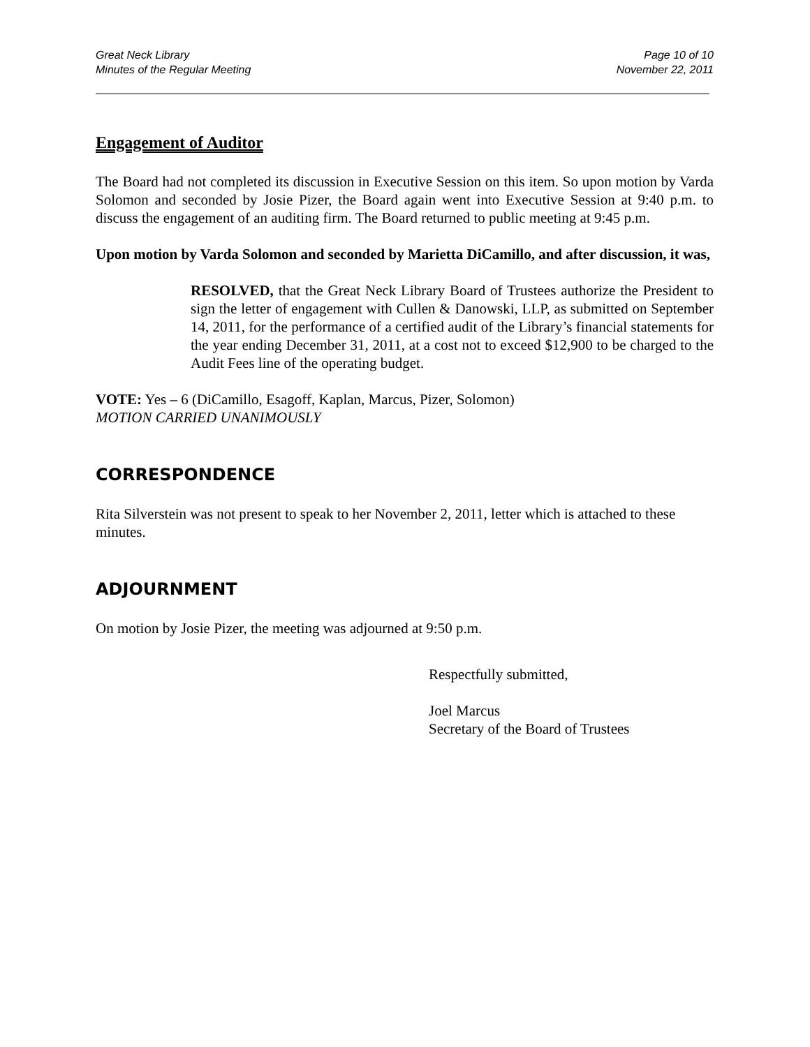Great Neck Library
Minutes of the Regular Meeting
Page 10 of 10
November 22, 2011
Engagement of Auditor
The Board had not completed its discussion in Executive Session on this item. So upon motion by Varda Solomon and seconded by Josie Pizer, the Board again went into Executive Session at 9:40 p.m. to discuss the engagement of an auditing firm. The Board returned to public meeting at 9:45 p.m.
Upon motion by Varda Solomon and seconded by Marietta DiCamillo, and after discussion, it was,
RESOLVED, that the Great Neck Library Board of Trustees authorize the President to sign the letter of engagement with Cullen & Danowski, LLP, as submitted on September 14, 2011, for the performance of a certified audit of the Library’s financial statements for the year ending December 31, 2011, at a cost not to exceed $12,900 to be charged to the Audit Fees line of the operating budget.
VOTE: Yes – 6 (DiCamillo, Esagoff, Kaplan, Marcus, Pizer, Solomon)
MOTION CARRIED UNANIMOUSLY
CORRESPONDENCE
Rita Silverstein was not present to speak to her November 2, 2011, letter which is attached to these minutes.
ADJOURNMENT
On motion by Josie Pizer, the meeting was adjourned at 9:50 p.m.
Respectfully submitted,
Joel Marcus
Secretary of the Board of Trustees